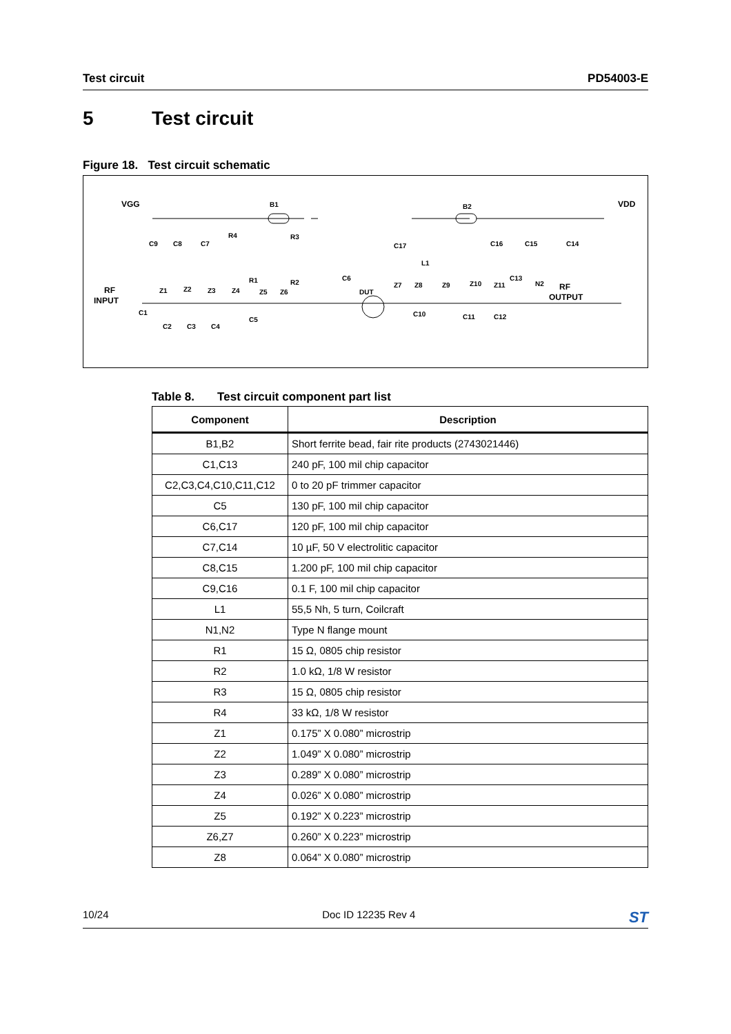Test circuit PD54003-E
5 Test circuit
Figure 18. Test circuit schematic
VGG
VDD
B1
B2
RF
INPUT
RF
OUTPUT
DUT
L1
C9
C8
C7
R4
R3
R2
C6
C17
C16
C15
C14
Z1
Z2
Z3
Z4
Z5
Z6
R1
C5
C1
C2
C3
C4
Z7
Z8
Z9
Z10
Z11
C13
N2
C10
C11
C12
Table 8. Test circuit component part list
| Component | Description |
| --- | --- |
| B1,B2 | Short ferrite bead, fair rite products (2743021446) |
| C1,C13 | 240 pF, 100 mil chip capacitor |
| C2,C3,C4,C10,C11,C12 | 0 to 20 pF trimmer capacitor |
| C5 | 130 pF, 100 mil chip capacitor |
| C6,C17 | 120 pF, 100 mil chip capacitor |
| C7,C14 | 10 µF, 50 V electrolitic capacitor |
| C8,C15 | 1.200 pF, 100 mil chip capacitor |
| C9,C16 | 0.1 F, 100 mil chip capacitor |
| L1 | 55,5 Nh, 5 turn, Coilcraft |
| N1,N2 | Type N flange mount |
| R1 | 15 Ω, 0805 chip resistor |
| R2 | 1.0 kΩ, 1/8 W resistor |
| R3 | 15 Ω, 0805 chip resistor |
| R4 | 33 kΩ, 1/8 W resistor |
| Z1 | 0.175” X 0.080” microstrip |
| Z2 | 1.049” X 0.080” microstrip |
| Z3 | 0.289” X 0.080” microstrip |
| Z4 | 0.026” X 0.080” microstrip |
| Z5 | 0.192” X 0.223” microstrip |
| Z6,Z7 | 0.260” X 0.223” microstrip |
| Z8 | 0.064” X 0.080” microstrip |
10/24 Doc ID 12235 Rev 4 ST